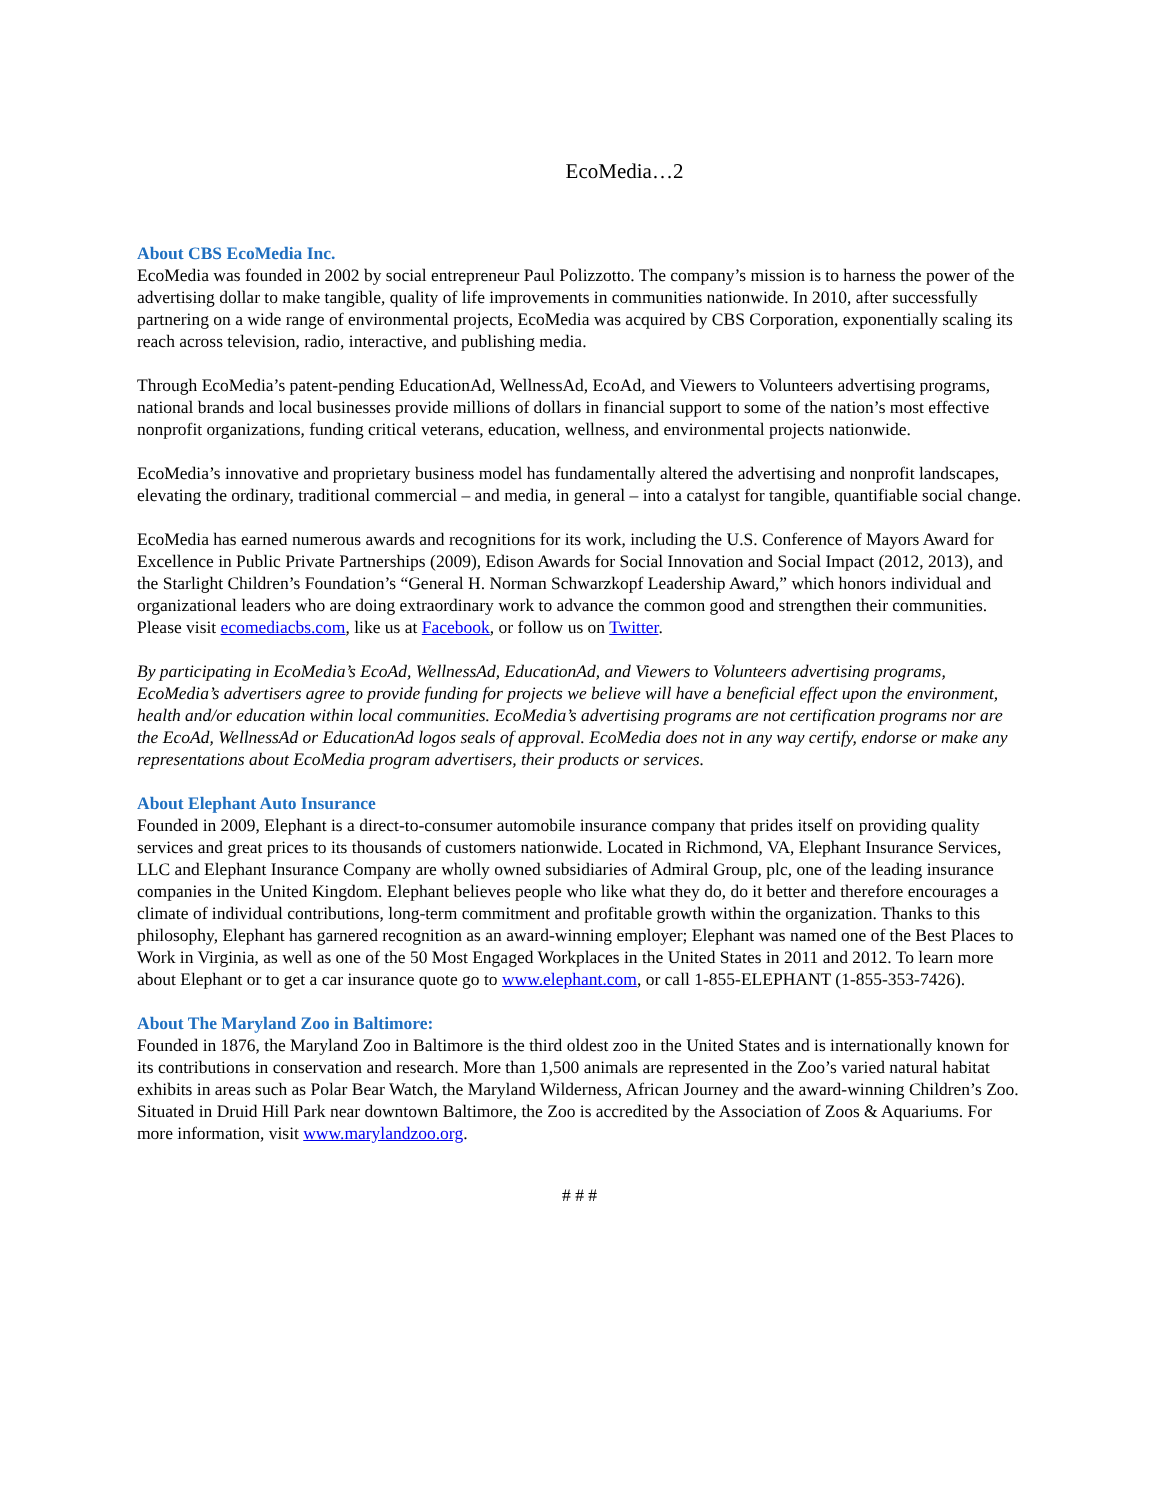EcoMedia…2
About CBS EcoMedia Inc.
EcoMedia was founded in 2002 by social entrepreneur Paul Polizzotto. The company’s mission is to harness the power of the advertising dollar to make tangible, quality of life improvements in communities nationwide. In 2010, after successfully partnering on a wide range of environmental projects, EcoMedia was acquired by CBS Corporation, exponentially scaling its reach across television, radio, interactive, and publishing media.
Through EcoMedia’s patent-pending EducationAd, WellnessAd, EcoAd, and Viewers to Volunteers advertising programs, national brands and local businesses provide millions of dollars in financial support to some of the nation’s most effective nonprofit organizations, funding critical veterans, education, wellness, and environmental projects nationwide.
EcoMedia’s innovative and proprietary business model has fundamentally altered the advertising and nonprofit landscapes, elevating the ordinary, traditional commercial – and media, in general – into a catalyst for tangible, quantifiable social change.
EcoMedia has earned numerous awards and recognitions for its work, including the U.S. Conference of Mayors Award for Excellence in Public Private Partnerships (2009), Edison Awards for Social Innovation and Social Impact (2012, 2013), and the Starlight Children’s Foundation’s “General H. Norman Schwarzkopf Leadership Award,” which honors individual and organizational leaders who are doing extraordinary work to advance the common good and strengthen their communities.
Please visit ecomediacbs.com, like us at Facebook, or follow us on Twitter.
By participating in EcoMedia’s EcoAd, WellnessAd, EducationAd, and Viewers to Volunteers advertising programs, EcoMedia’s advertisers agree to provide funding for projects we believe will have a beneficial effect upon the environment, health and/or education within local communities. EcoMedia’s advertising programs are not certification programs nor are the EcoAd, WellnessAd or EducationAd logos seals of approval. EcoMedia does not in any way certify, endorse or make any representations about EcoMedia program advertisers, their products or services.
About Elephant Auto Insurance
Founded in 2009, Elephant is a direct-to-consumer automobile insurance company that prides itself on providing quality services and great prices to its thousands of customers nationwide. Located in Richmond, VA, Elephant Insurance Services, LLC and Elephant Insurance Company are wholly owned subsidiaries of Admiral Group, plc, one of the leading insurance companies in the United Kingdom. Elephant believes people who like what they do, do it better and therefore encourages a climate of individual contributions, long-term commitment and profitable growth within the organization. Thanks to this philosophy, Elephant has garnered recognition as an award-winning employer; Elephant was named one of the Best Places to Work in Virginia, as well as one of the 50 Most Engaged Workplaces in the United States in 2011 and 2012. To learn more about Elephant or to get a car insurance quote go to www.elephant.com, or call 1-855-ELEPHANT (1-855-353-7426).
About The Maryland Zoo in Baltimore:
Founded in 1876, the Maryland Zoo in Baltimore is the third oldest zoo in the United States and is internationally known for its contributions in conservation and research. More than 1,500 animals are represented in the Zoo’s varied natural habitat exhibits in areas such as Polar Bear Watch, the Maryland Wilderness, African Journey and the award-winning Children’s Zoo. Situated in Druid Hill Park near downtown Baltimore, the Zoo is accredited by the Association of Zoos & Aquariums. For more information, visit www.marylandzoo.org.
# # #